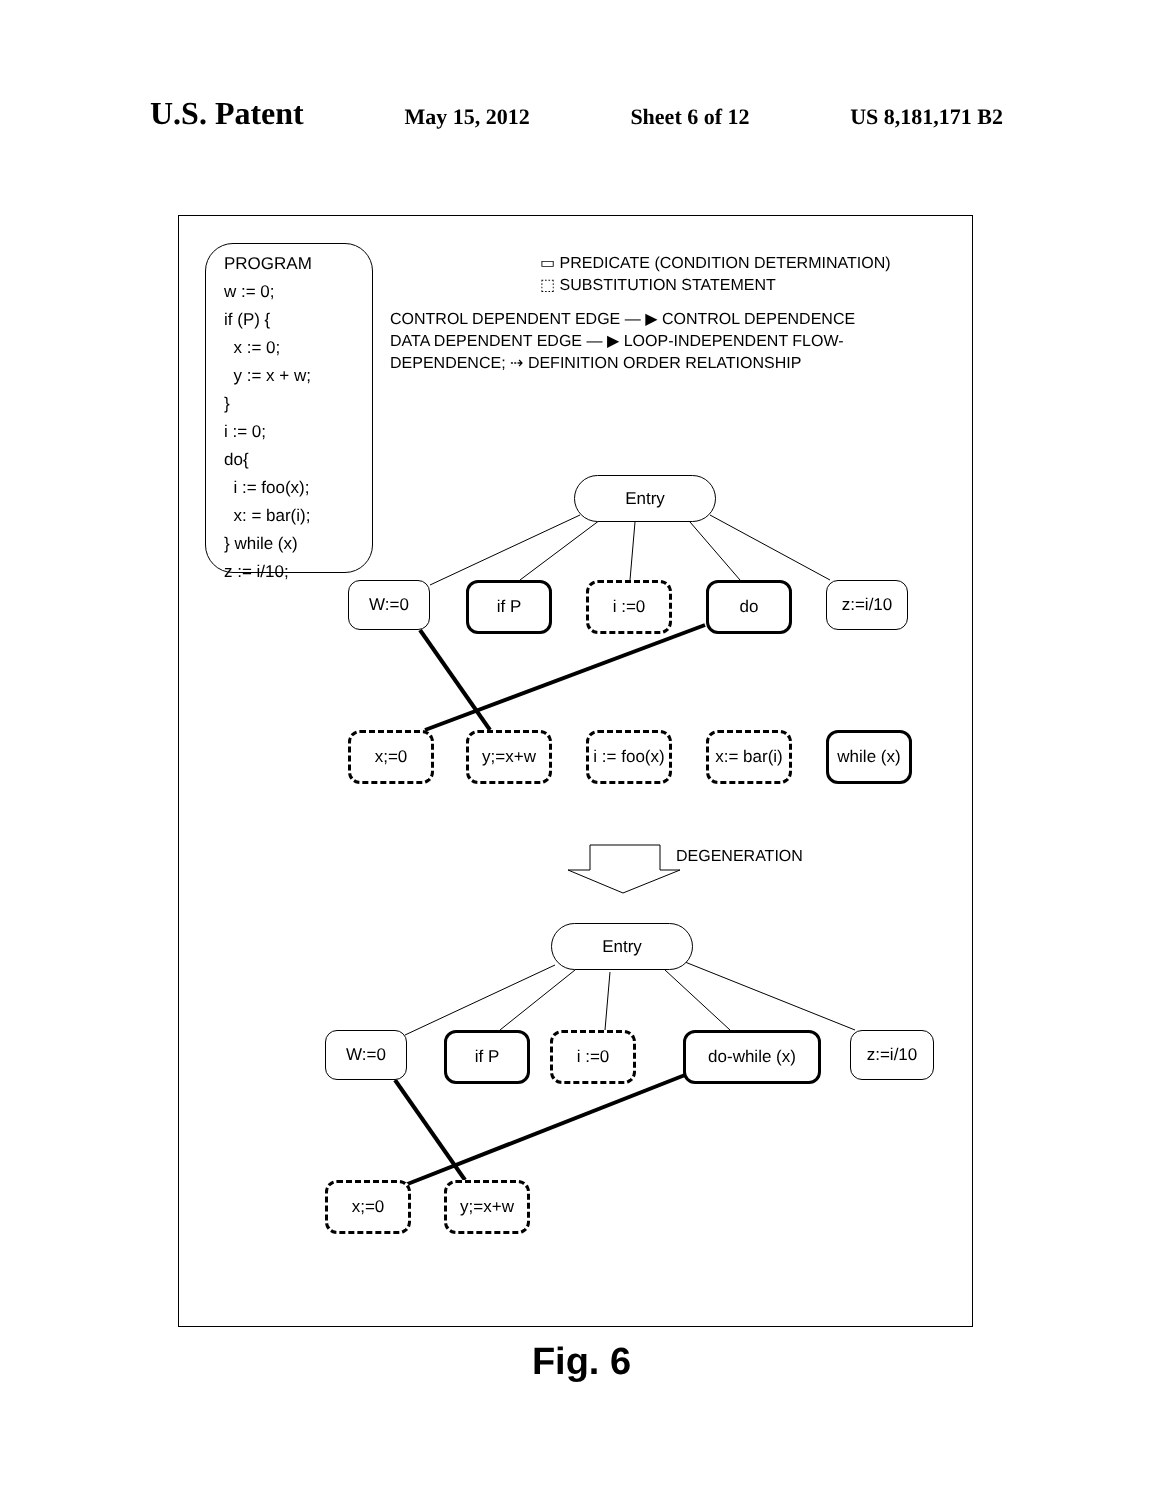U.S. Patent May 15, 2012 Sheet 6 of 12 US 8,181,171 B2
PROGRAM
w := 0;
if (P) {
x := 0;
y := x + w;
}
i := 0;
do{
i := foo(x);
x: = bar(i);
} while (x)
z := i/10;
▭ PREDICATE (CONDITION DETERMINATION)
⬚ SUBSTITUTION STATEMENT
CONTROL DEPENDENT EDGE — ▶ CONTROL DEPENDENCE
DATA DEPENDENT EDGE — ▶ LOOP-INDEPENDENT FLOW-DEPENDENCE; ⇢ DEFINITION ORDER RELATIONSHIP
Entry
W:=0 if P i :=0 do z:=i/10
x;=0 y;=x+w
i := foo(x)
x:= bar(i)
while (x)
DEGENERATION
Entry
W:=0 if P i :=0 do-while (x) z:=i/10
x;=0 y;=x+w
Fig. 6